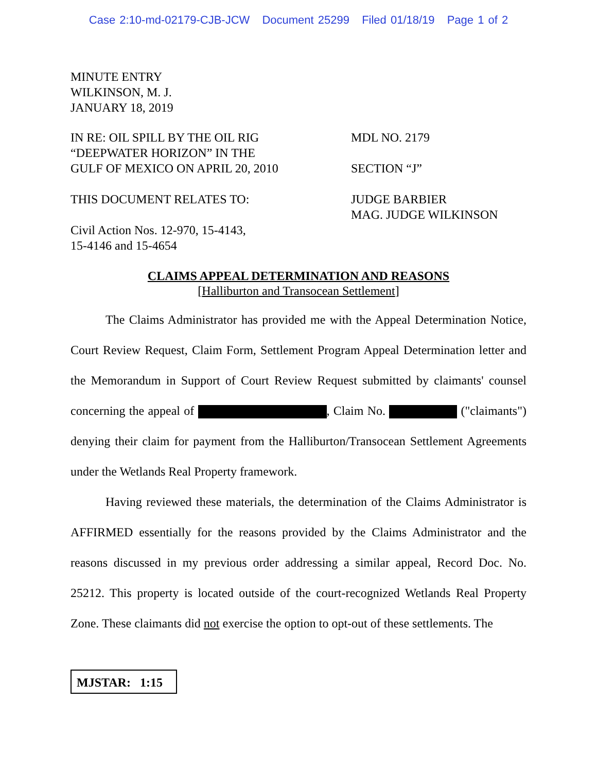Case 2:10-md-02179-CJB-JCW Document 25299 Filed 01/18/19 Page 1 of 2
MINUTE ENTRY
WILKINSON, M. J.
JANUARY 18, 2019
IN RE: OIL SPILL BY THE OIL RIG
“DEEPWATER HORIZON” IN THE
GULF OF MEXICO ON APRIL 20, 2010
MDL NO. 2179
SECTION “J”
THIS DOCUMENT RELATES TO: JUDGE BARBIER
MAG. JUDGE WILKINSON
Civil Action Nos. 12-970, 15-4143,
15-4146 and 15-4654
CLAIMS APPEAL DETERMINATION AND REASONS
[Halliburton and Transocean Settlement]
The Claims Administrator has provided me with the Appeal Determination Notice, Court Review Request, Claim Form, Settlement Program Appeal Determination letter and the Memorandum in Support of Court Review Request submitted by claimants' counsel concerning the appeal of , Claim No. ("claimants") denying their claim for payment from the Halliburton/Transocean Settlement Agreements under the Wetlands Real Property framework.
Having reviewed these materials, the determination of the Claims Administrator is AFFIRMED essentially for the reasons provided by the Claims Administrator and the reasons discussed in my previous order addressing a similar appeal, Record Doc. No. 25212. This property is located outside of the court-recognized Wetlands Real Property Zone. These claimants did not exercise the option to opt-out of these settlements. The
MJSTAR: 1:15